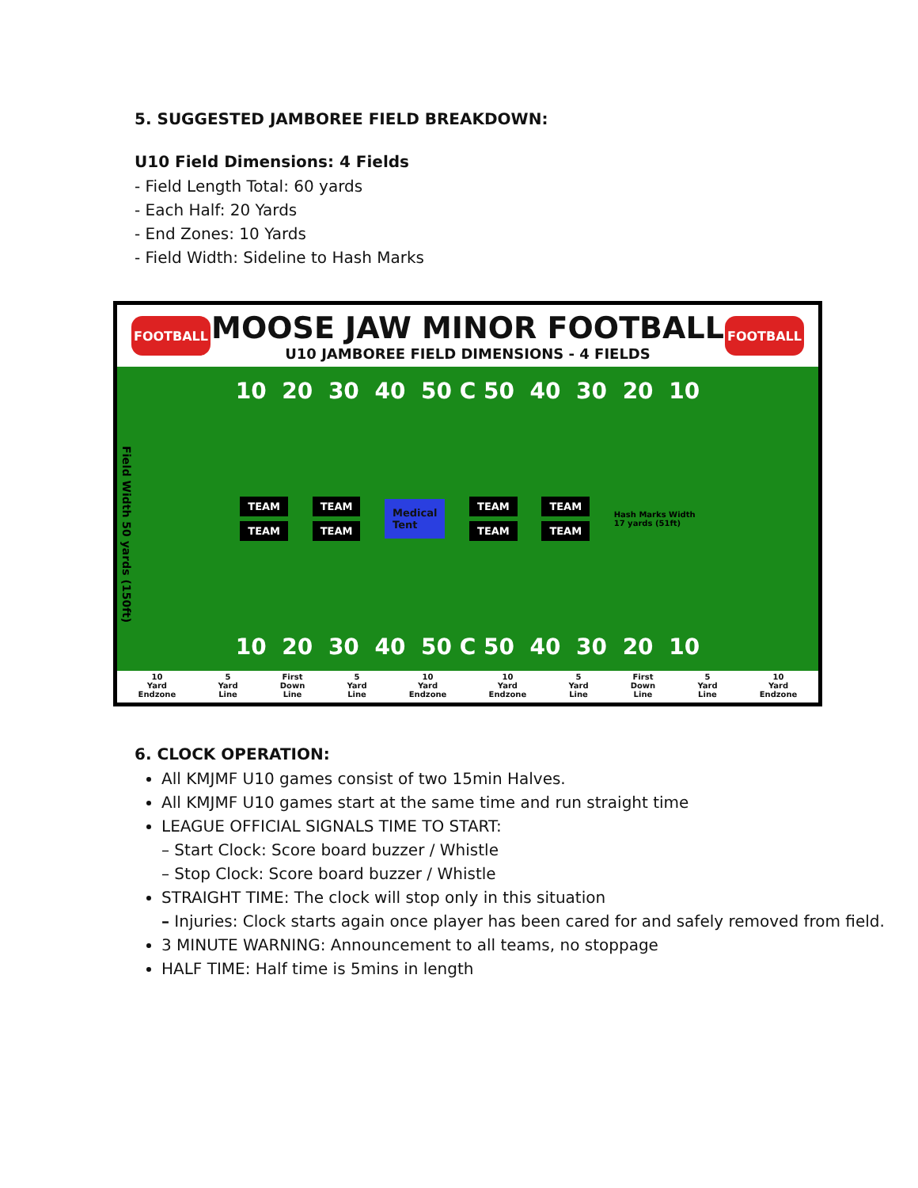5. SUGGESTED JAMBOREE FIELD BREAKDOWN:
U10 Field Dimensions: 4 Fields
- Field Length Total: 60 yards
- Each Half: 20 Yards
- End Zones: 10 Yards
- Field Width: Sideline to Hash Marks
FOOTBALL
MOOSE JAW MINOR FOOTBALL
U10 JAMBOREE FIELD DIMENSIONS - 4 FIELDS
FOOTBALL
Field Width 50 yards (150ft)
10 20 30 40 50 C 50 40 30 20 10
TEAM
TEAM
TEAM
TEAM
Medical
Tent
TEAM
TEAM
TEAM
TEAM
Hash Marks Width
17 yards (51ft)
10 20 30 40 50 C 50 40 30 20 10
10
Yard
Endzone 5
Yard
Line First
Down
Line 5
Yard
Line 10
Yard
Endzone 10
Yard
Endzone 5
Yard
Line First
Down
Line 5
Yard
Line 10
Yard
Endzone
6. CLOCK OPERATION:
All KMJMF U10 games consist of two 15min Halves.
All KMJMF U10 games start at the same time and run straight time
LEAGUE OFFICIAL SIGNALS TIME TO START:
– Start Clock: Score board buzzer / Whistle
– Stop Clock: Score board buzzer / Whistle
STRAIGHT TIME: The clock will stop only in this situation
– Injuries: Clock starts again once player has been cared for and safely removed from field.
3 MINUTE WARNING: Announcement to all teams, no stoppage
HALF TIME: Half time is 5mins in length